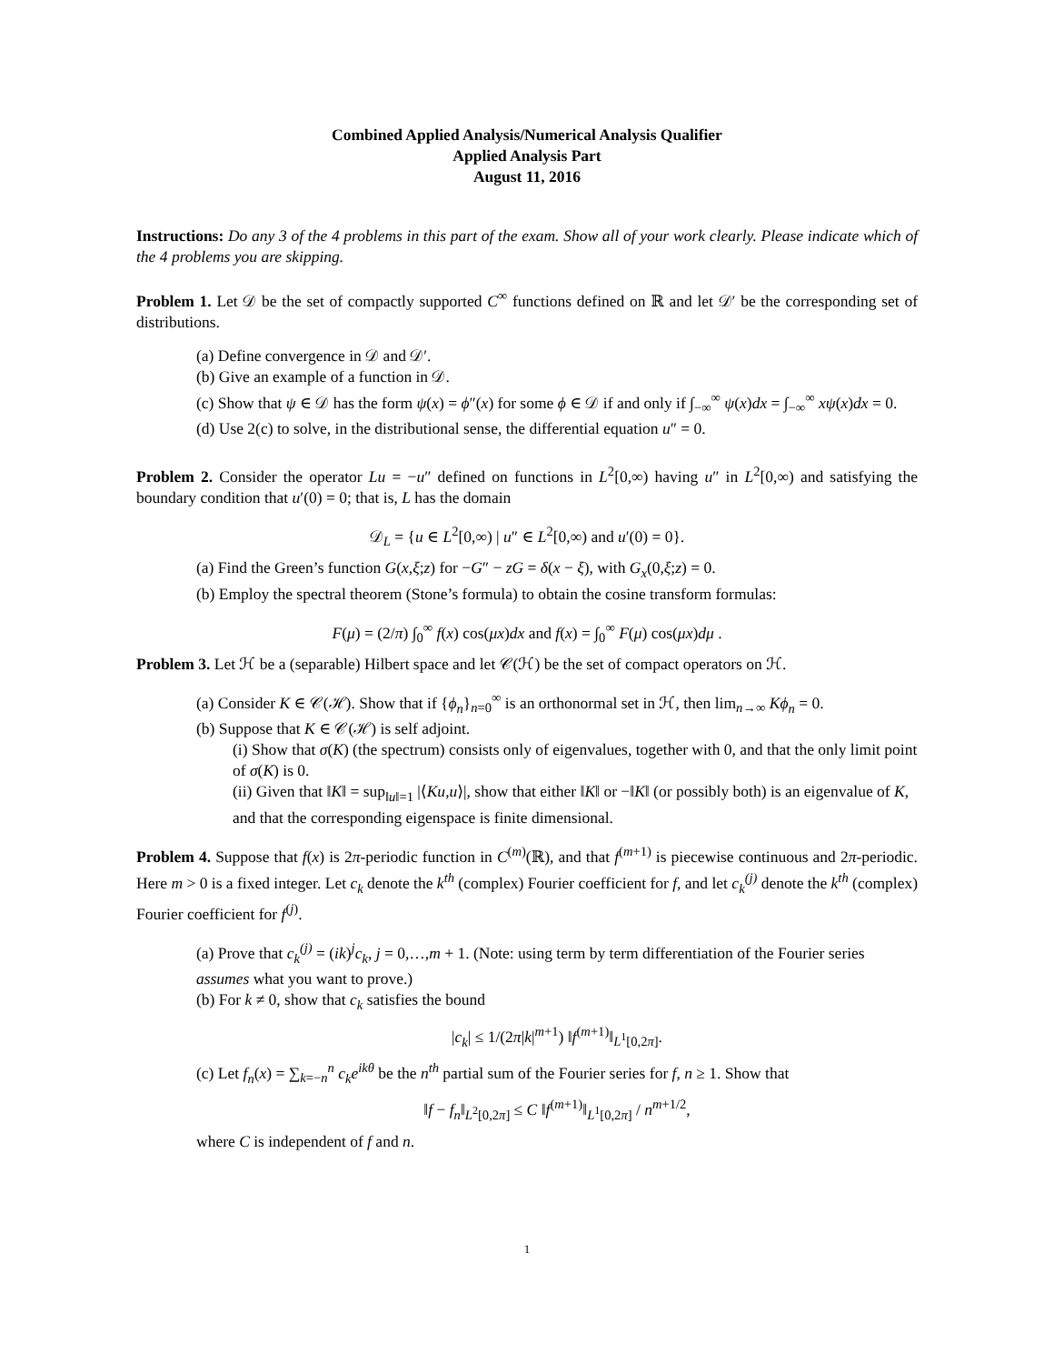Combined Applied Analysis/Numerical Analysis Qualifier
Applied Analysis Part
August 11, 2016
Instructions: Do any 3 of the 4 problems in this part of the exam. Show all of your work clearly. Please indicate which of the 4 problems you are skipping.
Problem 1. Let 𝒟 be the set of compactly supported C<sup>∞</sup> functions defined on ℝ and let 𝒟′ be the corresponding set of distributions.
(a) Define convergence in 𝒟 and 𝒟′.
(b) Give an example of a function in 𝒟.
(c) Show that ψ ∈ 𝒟 has the form ψ(x) = ϕ″(x) for some ϕ ∈ 𝒟 if and only if ∫<sub>−∞</sub><sup>∞</sup> ψ(x)dx = ∫<sub>−∞</sub><sup>∞</sup> xψ(x)dx = 0.
(d) Use 2(c) to solve, in the distributional sense, the differential equation u″ = 0.
Problem 2. Consider the operator Lu = −u″ defined on functions in L<sup>2</sup>[0,∞) having u″ in L<sup>2</sup>[0,∞) and satisfying the boundary condition that u′(0) = 0; that is, L has the domain
𝒟<sub>L</sub> = {u ∈ L<sup>2</sup>[0,∞) | u″ ∈ L<sup>2</sup>[0,∞) and u′(0) = 0}.
(a) Find the Green’s function G(x,ξ;z) for −G″ − zG = δ(x − ξ), with G<sub>x</sub>(0,ξ;z) = 0.
(b) Employ the spectral theorem (Stone’s formula) to obtain the cosine transform formulas:
F(μ) = (2/π) ∫<sub>0</sub><sup>∞</sup> f(x) cos(μx)dx and f(x) = ∫<sub>0</sub><sup>∞</sup> F(μ) cos(μx)dμ .
Problem 3. Let ℋ be a (separable) Hilbert space and let 𝒞(ℋ) be the set of compact operators on ℋ.
(a) Consider K ∈ 𝒞(ℋ). Show that if {ϕ<sub>n</sub>}<sub>n=0</sub><sup>∞</sup> is an orthonormal set in ℋ, then lim<sub>n→∞</sub> Kϕ<sub>n</sub> = 0.
(b) Suppose that K ∈ 𝒞(ℋ) is self adjoint.
(i) Show that σ(K) (the spectrum) consists only of eigenvalues, together with 0, and that the only limit point of σ(K) is 0.
(ii) Given that ‖K‖ = sup<sub>‖u‖=1</sub> |⟨Ku,u⟩|, show that either ‖K‖ or −‖K‖ (or possibly both) is an eigenvalue of K, and that the corresponding eigenspace is finite dimensional.
Problem 4. Suppose that f(x) is 2π-periodic function in C<sup>(m)</sup>(ℝ), and that f<sup>(m+1)</sup> is piecewise continuous and 2π-periodic. Here m > 0 is a fixed integer. Let c<sub>k</sub> denote the k<sup>th</sup> (complex) Fourier coefficient for f, and let c<sub>k</sub><sup>(j)</sup> denote the k<sup>th</sup> (complex) Fourier coefficient for f<sup>(j)</sup>.
(a) Prove that c<sub>k</sub><sup>(j)</sup> = (ik)<sup>j</sup>c<sub>k</sub>, j = 0,…,m + 1. (Note: using term by term differentiation of the Fourier series assumes what you want to prove.)
(b) For k ≠ 0, show that c<sub>k</sub> satisfies the bound
|c<sub>k</sub>| ≤ 1/(2π|k|<sup>m+1</sup>) ‖f<sup>(m+1)</sup>‖<sub>L<sup>1</sup>[0,2π]</sub>.
(c) Let f<sub>n</sub>(x) = ∑<sub>k=−n</sub><sup>n</sup> c<sub>k</sub>e<sup>ikθ</sup> be the n<sup>th</sup> partial sum of the Fourier series for f, n ≥ 1. Show that
‖f − f<sub>n</sub>‖<sub>L<sup>2</sup>[0,2π]</sub> ≤ C ‖f<sup>(m+1)</sup>‖<sub>L<sup>1</sup>[0,2π]</sub> / n<sup>m+1/2</sup>,
where C is independent of f and n.
1